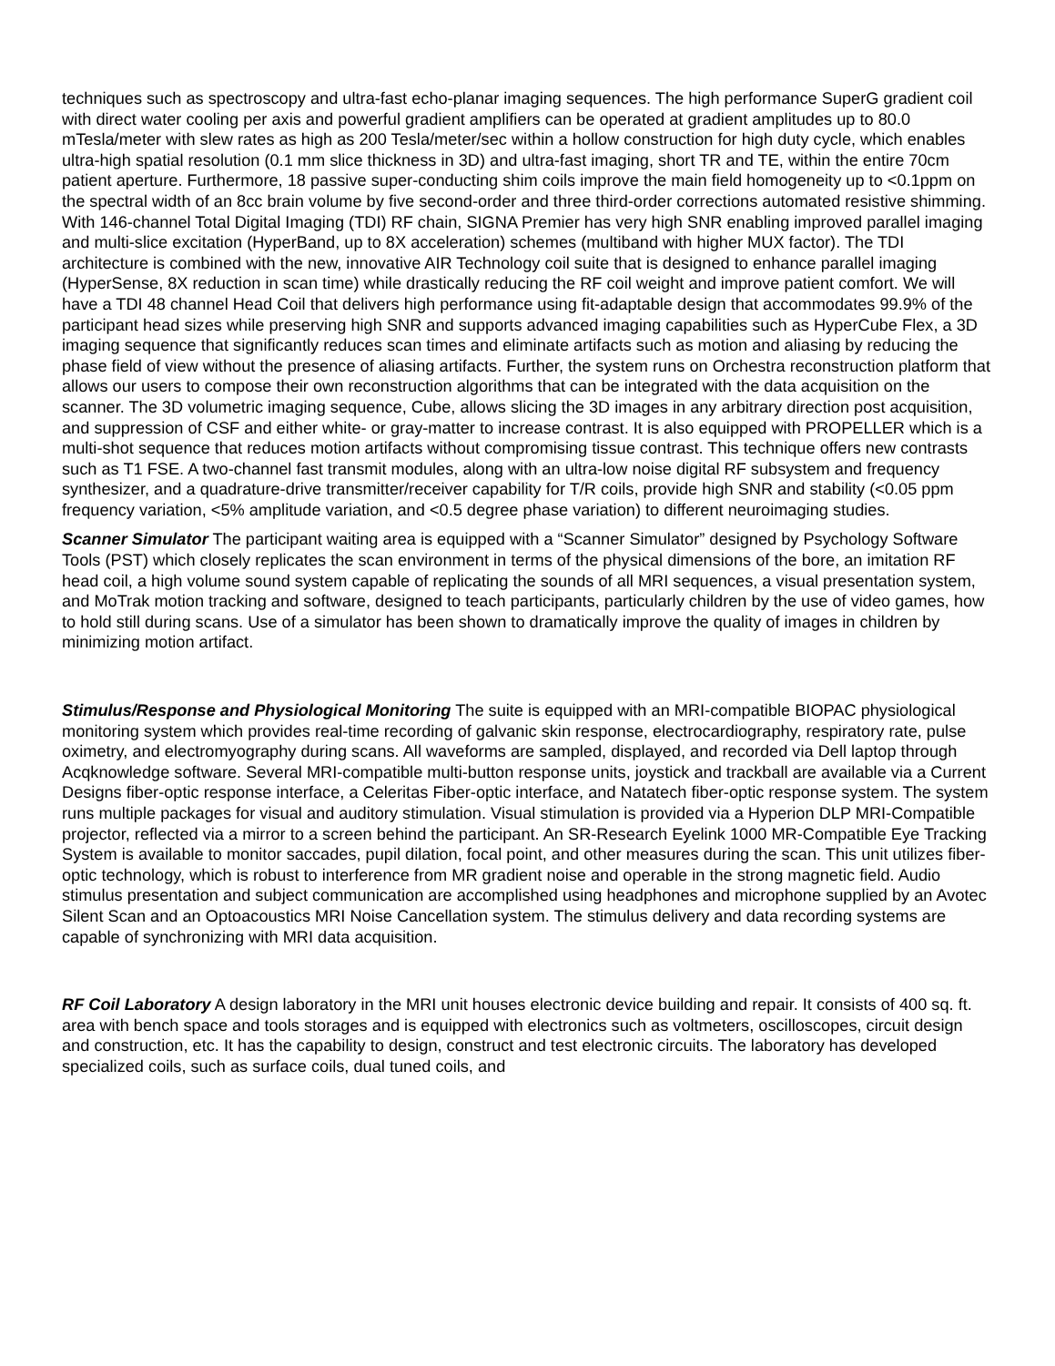techniques such as spectroscopy and ultra-fast echo-planar imaging sequences. The high performance SuperG gradient coil with direct water cooling per axis and powerful gradient amplifiers can be operated at gradient amplitudes up to 80.0 mTesla/meter with slew rates as high as 200 Tesla/meter/sec within a hollow construction for high duty cycle, which enables ultra-high spatial resolution (0.1 mm slice thickness in 3D) and ultra-fast imaging, short TR and TE, within the entire 70cm patient aperture. Furthermore, 18 passive super-conducting shim coils improve the main field homogeneity up to <0.1ppm on the spectral width of an 8cc brain volume by five second-order and three third-order corrections automated resistive shimming. With 146-channel Total Digital Imaging (TDI) RF chain, SIGNA Premier has very high SNR enabling improved parallel imaging and multi-slice excitation (HyperBand, up to 8X acceleration) schemes (multiband with higher MUX factor). The TDI architecture is combined with the new, innovative AIR Technology coil suite that is designed to enhance parallel imaging (HyperSense, 8X reduction in scan time) while drastically reducing the RF coil weight and improve patient comfort. We will have a TDI 48 channel Head Coil that delivers high performance using fit-adaptable design that accommodates 99.9% of the participant head sizes while preserving high SNR and supports advanced imaging capabilities such as HyperCube Flex, a 3D imaging sequence that significantly reduces scan times and eliminate artifacts such as motion and aliasing by reducing the phase field of view without the presence of aliasing artifacts. Further, the system runs on Orchestra reconstruction platform that allows our users to compose their own reconstruction algorithms that can be integrated with the data acquisition on the scanner. The 3D volumetric imaging sequence, Cube, allows slicing the 3D images in any arbitrary direction post acquisition, and suppression of CSF and either white- or gray-matter to increase contrast. It is also equipped with PROPELLER which is a multi-shot sequence that reduces motion artifacts without compromising tissue contrast. This technique offers new contrasts such as T1 FSE. A two-channel fast transmit modules, along with an ultra-low noise digital RF subsystem and frequency synthesizer, and a quadrature-drive transmitter/receiver capability for T/R coils, provide high SNR and stability (<0.05 ppm frequency variation, <5% amplitude variation, and <0.5 degree phase variation) to different neuroimaging studies.
Scanner Simulator The participant waiting area is equipped with a “Scanner Simulator” designed by Psychology Software Tools (PST) which closely replicates the scan environment in terms of the physical dimensions of the bore, an imitation RF head coil, a high volume sound system capable of replicating the sounds of all MRI sequences, a visual presentation system, and MoTrak motion tracking and software, designed to teach participants, particularly children by the use of video games, how to hold still during scans. Use of a simulator has been shown to dramatically improve the quality of images in children by minimizing motion artifact.
Stimulus/Response and Physiological Monitoring The suite is equipped with an MRI-compatible BIOPAC physiological monitoring system which provides real-time recording of galvanic skin response, electrocardiography, respiratory rate, pulse oximetry, and electromyography during scans. All waveforms are sampled, displayed, and recorded via Dell laptop through Acqknowledge software. Several MRI-compatible multi-button response units, joystick and trackball are available via a Current Designs fiber-optic response interface, a Celeritas Fiber-optic interface, and Natatech fiber-optic response system. The system runs multiple packages for visual and auditory stimulation. Visual stimulation is provided via a Hyperion DLP MRI-Compatible projector, reflected via a mirror to a screen behind the participant. An SR-Research Eyelink 1000 MR-Compatible Eye Tracking System is available to monitor saccades, pupil dilation, focal point, and other measures during the scan. This unit utilizes fiber-optic technology, which is robust to interference from MR gradient noise and operable in the strong magnetic field. Audio stimulus presentation and subject communication are accomplished using headphones and microphone supplied by an Avotec Silent Scan and an Optoacoustics MRI Noise Cancellation system. The stimulus delivery and data recording systems are capable of synchronizing with MRI data acquisition.
RF Coil Laboratory A design laboratory in the MRI unit houses electronic device building and repair. It consists of 400 sq. ft. area with bench space and tools storages and is equipped with electronics such as voltmeters, oscilloscopes, circuit design and construction, etc. It has the capability to design, construct and test electronic circuits. The laboratory has developed specialized coils, such as surface coils, dual tuned coils, and